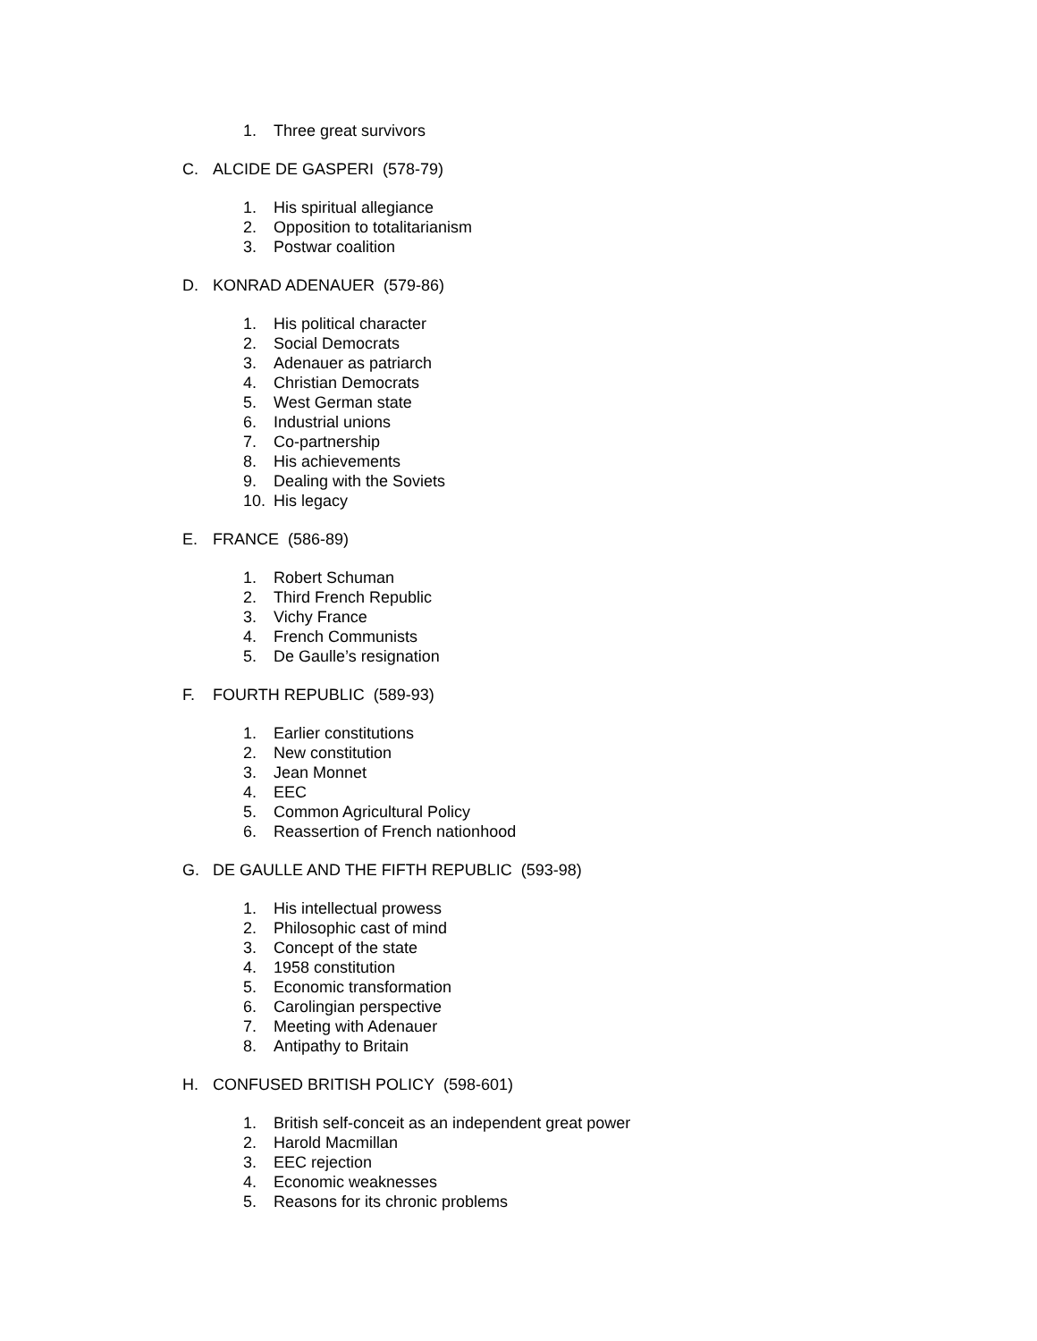1. Three great survivors
C. ALCIDE DE GASPERI (578-79)
1. His spiritual allegiance
2. Opposition to totalitarianism
3. Postwar coalition
D. KONRAD ADENAUER (579-86)
1. His political character
2. Social Democrats
3. Adenauer as patriarch
4. Christian Democrats
5. West German state
6. Industrial unions
7. Co-partnership
8. His achievements
9. Dealing with the Soviets
10. His legacy
E. FRANCE (586-89)
1. Robert Schuman
2. Third French Republic
3. Vichy France
4. French Communists
5. De Gaulle’s resignation
F. FOURTH REPUBLIC (589-93)
1. Earlier constitutions
2. New constitution
3. Jean Monnet
4. EEC
5. Common Agricultural Policy
6. Reassertion of French nationhood
G. DE GAULLE AND THE FIFTH REPUBLIC (593-98)
1. His intellectual prowess
2. Philosophic cast of mind
3. Concept of the state
4. 1958 constitution
5. Economic transformation
6. Carolingian perspective
7. Meeting with Adenauer
8. Antipathy to Britain
H. CONFUSED BRITISH POLICY (598-601)
1. British self-conceit as an independent great power
2. Harold Macmillan
3. EEC rejection
4. Economic weaknesses
5. Reasons for its chronic problems